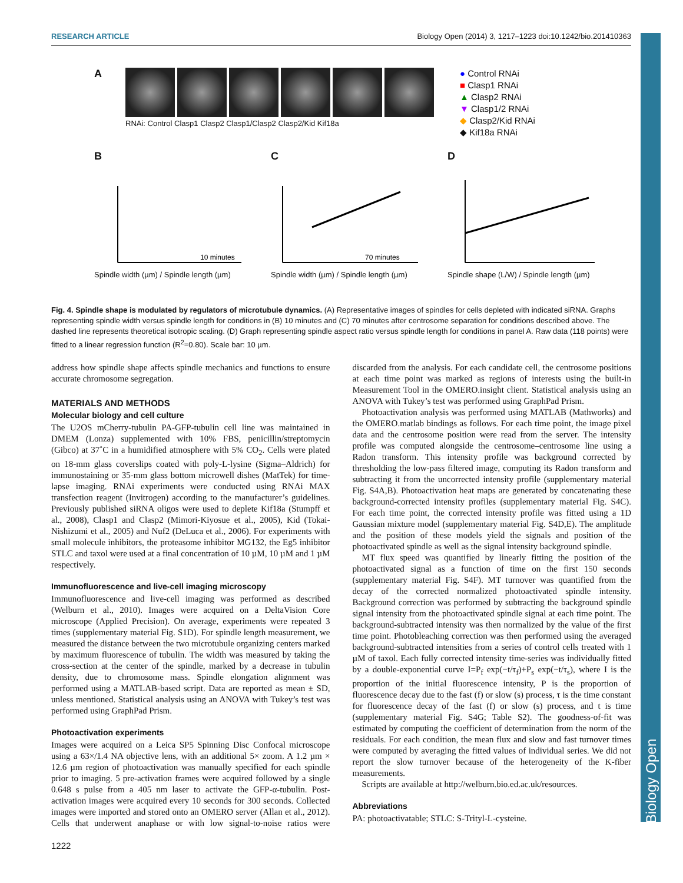RESEARCH ARTICLE Biology Open (2014) 3, 1217–1223 doi:10.1242/bio.201410363
A
RNAi: Control Clasp1 Clasp2 Clasp1/Clasp2 Clasp2/Kid Kif18a
● Control RNAi
■ Clasp1 RNAi
▲ Clasp2 RNAi
▼ Clasp1/2 RNAi
◆ Clasp2/Kid RNAi
◆ Kif18a RNAi
B
10 minutes
Spindle width (µm) / Spindle length (µm)
C
70 minutes
Spindle width (µm) / Spindle length (µm)
D
Spindle shape (L/W) / Spindle length (µm)
Fig. 4. Spindle shape is modulated by regulators of microtubule dynamics. (A) Representative images of spindles for cells depleted with indicated siRNA. Graphs representing spindle width versus spindle length for conditions in (B) 10 minutes and (C) 70 minutes after centrosome separation for conditions described above. The dashed line represents theoretical isotropic scaling. (D) Graph representing spindle aspect ratio versus spindle length for conditions in panel A. Raw data (118 points) were fitted to a linear regression function (R<sup>2</sup>=0.80). Scale bar: 10 µm.
address how spindle shape affects spindle mechanics and functions to ensure accurate chromosome segregation.
MATERIALS AND METHODS
Molecular biology and cell culture
The U2OS mCherry-tubulin PA-GFP-tubulin cell line was maintained in DMEM (Lonza) supplemented with 10% FBS, penicillin/streptomycin (Gibco) at 37˚C in a humidified atmosphere with 5% CO<sub>2</sub>. Cells were plated on 18-mm glass coverslips coated with poly-L-lysine (Sigma–Aldrich) for immunostaining or 35-mm glass bottom microwell dishes (MatTek) for time-lapse imaging. RNAi experiments were conducted using RNAi MAX transfection reagent (Invitrogen) according to the manufacturer’s guidelines. Previously published siRNA oligos were used to deplete Kif18a (Stumpff et al., 2008), Clasp1 and Clasp2 (Mimori-Kiyosue et al., 2005), Kid (Tokai-Nishizumi et al., 2005) and Nuf2 (DeLuca et al., 2006). For experiments with small molecule inhibitors, the proteasome inhibitor MG132, the Eg5 inhibitor STLC and taxol were used at a final concentration of 10 µM, 10 µM and 1 µM respectively.
Immunofluorescence and live-cell imaging microscopy
Immunofluorescence and live-cell imaging was performed as described (Welburn et al., 2010). Images were acquired on a DeltaVision Core microscope (Applied Precision). On average, experiments were repeated 3 times (supplementary material Fig. S1D). For spindle length measurement, we measured the distance between the two microtubule organizing centers marked by maximum fluorescence of tubulin. The width was measured by taking the cross-section at the center of the spindle, marked by a decrease in tubulin density, due to chromosome mass. Spindle elongation alignment was performed using a MATLAB-based script. Data are reported as mean ± SD, unless mentioned. Statistical analysis using an ANOVA with Tukey’s test was performed using GraphPad Prism.
Photoactivation experiments
Images were acquired on a Leica SP5 Spinning Disc Confocal microscope using a 63×/1.4 NA objective lens, with an additional 5× zoom. A 1.2 µm × 12.6 µm region of photoactivation was manually specified for each spindle prior to imaging. 5 pre-activation frames were acquired followed by a single 0.648 s pulse from a 405 nm laser to activate the GFP-α-tubulin. Post-activation images were acquired every 10 seconds for 300 seconds. Collected images were imported and stored onto an OMERO server (Allan et al., 2012). Cells that underwent anaphase or with low signal-to-noise ratios were discarded from the analysis. For each candidate cell, the centrosome positions at each time point was marked as regions of interests using the built-in Measurement Tool in the OMERO.insight client. Statistical analysis using an ANOVA with Tukey’s test was performed using GraphPad Prism.
Photoactivation analysis was performed using MATLAB (Mathworks) and the OMERO.matlab bindings as follows. For each time point, the image pixel data and the centrosome position were read from the server. The intensity profile was computed alongside the centrosome–centrosome line using a Radon transform. This intensity profile was background corrected by thresholding the low-pass filtered image, computing its Radon transform and subtracting it from the uncorrected intensity profile (supplementary material Fig. S4A,B). Photoactivation heat maps are generated by concatenating these background-corrected intensity profiles (supplementary material Fig. S4C). For each time point, the corrected intensity profile was fitted using a 1D Gaussian mixture model (supplementary material Fig. S4D,E). The amplitude and the position of these models yield the signals and position of the photoactivated spindle as well as the signal intensity background spindle.
MT flux speed was quantified by linearly fitting the position of the photoactivated signal as a function of time on the first 150 seconds (supplementary material Fig. S4F). MT turnover was quantified from the decay of the corrected normalized photoactivated spindle intensity. Background correction was performed by subtracting the background spindle signal intensity from the photoactivated spindle signal at each time point. The background-subtracted intensity was then normalized by the value of the first time point. Photobleaching correction was then performed using the averaged background-subtracted intensities from a series of control cells treated with 1 µM of taxol. Each fully corrected intensity time-series was individually fitted by a double-exponential curve I=P<sub>f</sub> exp(−t/τ<sub>f</sub>)+P<sub>s</sub> exp(−t/τ<sub>s</sub>), where I is the proportion of the initial fluorescence intensity, P is the proportion of fluorescence decay due to the fast (f) or slow (s) process, τ is the time constant for fluorescence decay of the fast (f) or slow (s) process, and t is time (supplementary material Fig. S4G; Table S2). The goodness-of-fit was estimated by computing the coefficient of determination from the norm of the residuals. For each condition, the mean flux and slow and fast turnover times were computed by averaging the fitted values of individual series. We did not report the slow turnover because of the heterogeneity of the K-fiber measurements.
Scripts are available at http://welburn.bio.ed.ac.uk/resources.
Abbreviations
PA: photoactivatable; STLC: S-Trityl-L-cysteine.
1222
Biology Open